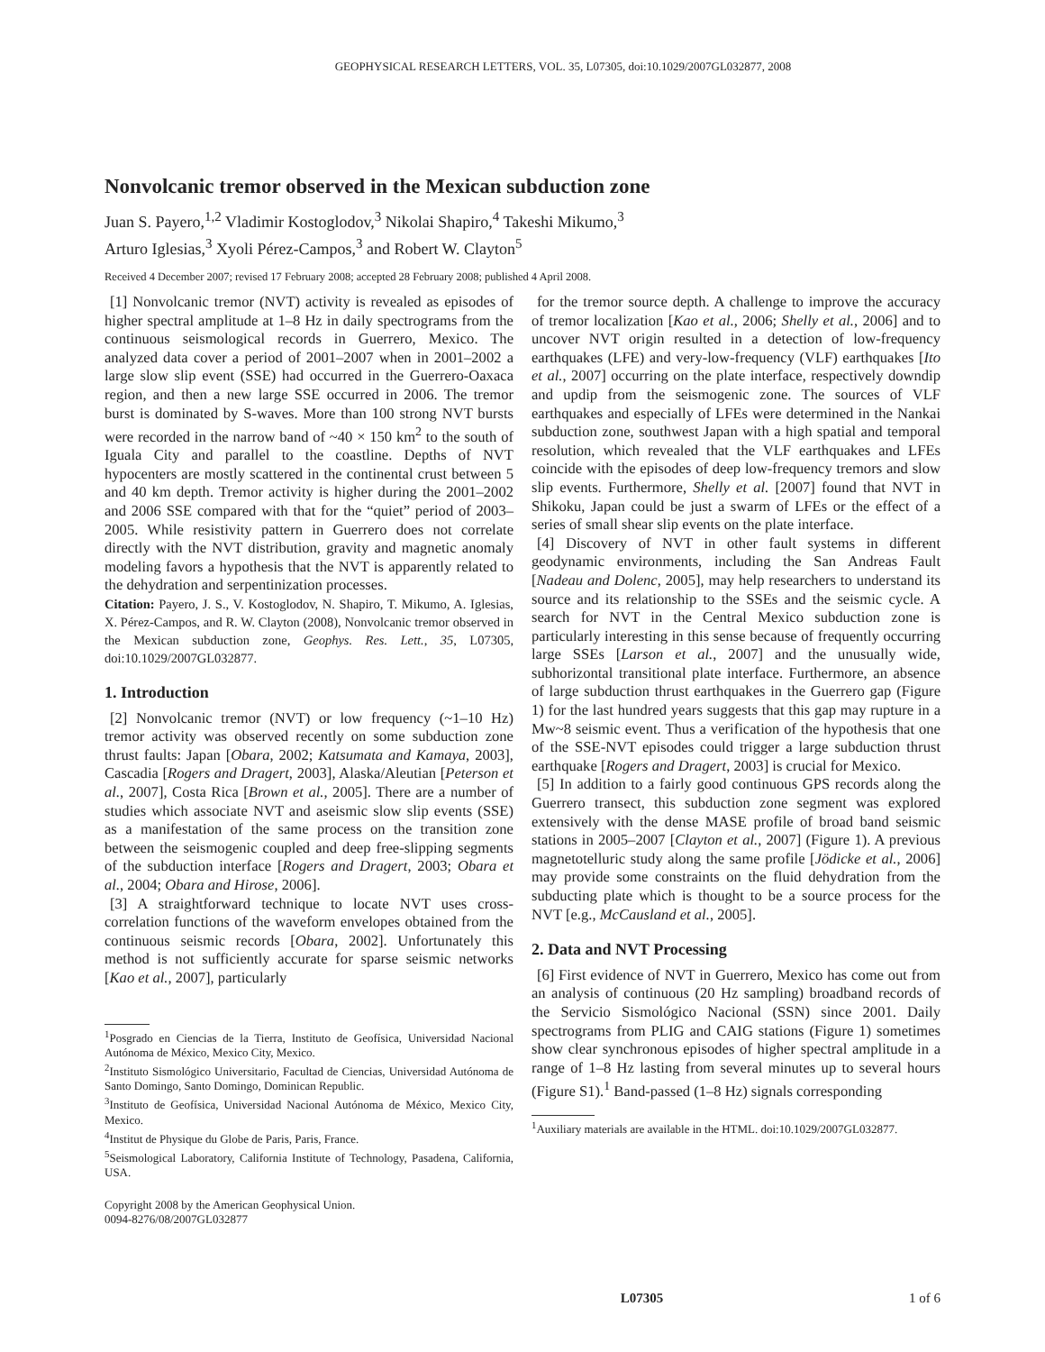GEOPHYSICAL RESEARCH LETTERS, VOL. 35, L07305, doi:10.1029/2007GL032877, 2008
Nonvolcanic tremor observed in the Mexican subduction zone
Juan S. Payero,<sup>1,2</sup> Vladimir Kostoglodov,<sup>3</sup> Nikolai Shapiro,<sup>4</sup> Takeshi Mikumo,<sup>3</sup>
Arturo Iglesias,<sup>3</sup> Xyoli Pérez-Campos,<sup>3</sup> and Robert W. Clayton<sup>5</sup>
Received 4 December 2007; revised 17 February 2008; accepted 28 February 2008; published 4 April 2008.
[1] Nonvolcanic tremor (NVT) activity is revealed as episodes of higher spectral amplitude at 1–8 Hz in daily spectrograms from the continuous seismological records in Guerrero, Mexico. The analyzed data cover a period of 2001–2007 when in 2001–2002 a large slow slip event (SSE) had occurred in the Guerrero-Oaxaca region, and then a new large SSE occurred in 2006. The tremor burst is dominated by S-waves. More than 100 strong NVT bursts were recorded in the narrow band of ~40 × 150 km<sup>2</sup> to the south of Iguala City and parallel to the coastline. Depths of NVT hypocenters are mostly scattered in the continental crust between 5 and 40 km depth. Tremor activity is higher during the 2001–2002 and 2006 SSE compared with that for the “quiet” period of 2003–2005. While resistivity pattern in Guerrero does not correlate directly with the NVT distribution, gravity and magnetic anomaly modeling favors a hypothesis that the NVT is apparently related to the dehydration and serpentinization processes.
Citation: Payero, J. S., V. Kostoglodov, N. Shapiro, T. Mikumo, A. Iglesias, X. Pérez-Campos, and R. W. Clayton (2008), Nonvolcanic tremor observed in the Mexican subduction zone, Geophys. Res. Lett., 35, L07305, doi:10.1029/2007GL032877.
1. Introduction
[2] Nonvolcanic tremor (NVT) or low frequency (~1–10 Hz) tremor activity was observed recently on some subduction zone thrust faults: Japan [Obara, 2002; Katsumata and Kamaya, 2003], Cascadia [Rogers and Dragert, 2003], Alaska/Aleutian [Peterson et al., 2007], Costa Rica [Brown et al., 2005]. There are a number of studies which associate NVT and aseismic slow slip events (SSE) as a manifestation of the same process on the transition zone between the seismogenic coupled and deep free-slipping segments of the subduction interface [Rogers and Dragert, 2003; Obara et al., 2004; Obara and Hirose, 2006].
[3] A straightforward technique to locate NVT uses cross-correlation functions of the waveform envelopes obtained from the continuous seismic records [Obara, 2002]. Unfortunately this method is not sufficiently accurate for sparse seismic networks [Kao et al., 2007], particularly
<sup>1</sup> Posgrado en Ciencias de la Tierra, Instituto de Geofísica, Universidad Nacional Autónoma de México, Mexico City, Mexico.
<sup>2</sup> Instituto Sismológico Universitario, Facultad de Ciencias, Universidad Autónoma de Santo Domingo, Santo Domingo, Dominican Republic.
<sup>3</sup> Instituto de Geofísica, Universidad Nacional Autónoma de México, Mexico City, Mexico.
<sup>4</sup> Institut de Physique du Globe de Paris, Paris, France.
<sup>5</sup> Seismological Laboratory, California Institute of Technology, Pasadena, California, USA.
Copyright 2008 by the American Geophysical Union.
0094-8276/08/2007GL032877
for the tremor source depth. A challenge to improve the accuracy of tremor localization [Kao et al., 2006; Shelly et al., 2006] and to uncover NVT origin resulted in a detection of low-frequency earthquakes (LFE) and very-low-frequency (VLF) earthquakes [Ito et al., 2007] occurring on the plate interface, respectively downdip and updip from the seismogenic zone. The sources of VLF earthquakes and especially of LFEs were determined in the Nankai subduction zone, southwest Japan with a high spatial and temporal resolution, which revealed that the VLF earthquakes and LFEs coincide with the episodes of deep low-frequency tremors and slow slip events. Furthermore, Shelly et al. [2007] found that NVT in Shikoku, Japan could be just a swarm of LFEs or the effect of a series of small shear slip events on the plate interface.
[4] Discovery of NVT in other fault systems in different geodynamic environments, including the San Andreas Fault [Nadeau and Dolenc, 2005], may help researchers to understand its source and its relationship to the SSEs and the seismic cycle. A search for NVT in the Central Mexico subduction zone is particularly interesting in this sense because of frequently occurring large SSEs [Larson et al., 2007] and the unusually wide, subhorizontal transitional plate interface. Furthermore, an absence of large subduction thrust earthquakes in the Guerrero gap (Figure 1) for the last hundred years suggests that this gap may rupture in a Mw~8 seismic event. Thus a verification of the hypothesis that one of the SSE-NVT episodes could trigger a large subduction thrust earthquake [Rogers and Dragert, 2003] is crucial for Mexico.
[5] In addition to a fairly good continuous GPS records along the Guerrero transect, this subduction zone segment was explored extensively with the dense MASE profile of broad band seismic stations in 2005–2007 [Clayton et al., 2007] (Figure 1). A previous magnetotelluric study along the same profile [Jödicke et al., 2006] may provide some constraints on the fluid dehydration from the subducting plate which is thought to be a source process for the NVT [e.g., McCausland et al., 2005].
2. Data and NVT Processing
[6] First evidence of NVT in Guerrero, Mexico has come out from an analysis of continuous (20 Hz sampling) broadband records of the Servicio Sismológico Nacional (SSN) since 2001. Daily spectrograms from PLIG and CAIG stations (Figure 1) sometimes show clear synchronous episodes of higher spectral amplitude in a range of 1–8 Hz lasting from several minutes up to several hours (Figure S1).<sup>1</sup> Band-passed (1–8 Hz) signals corresponding
<sup>1</sup> Auxiliary materials are available in the HTML. doi:10.1029/2007GL032877.
L07305 1 of 6